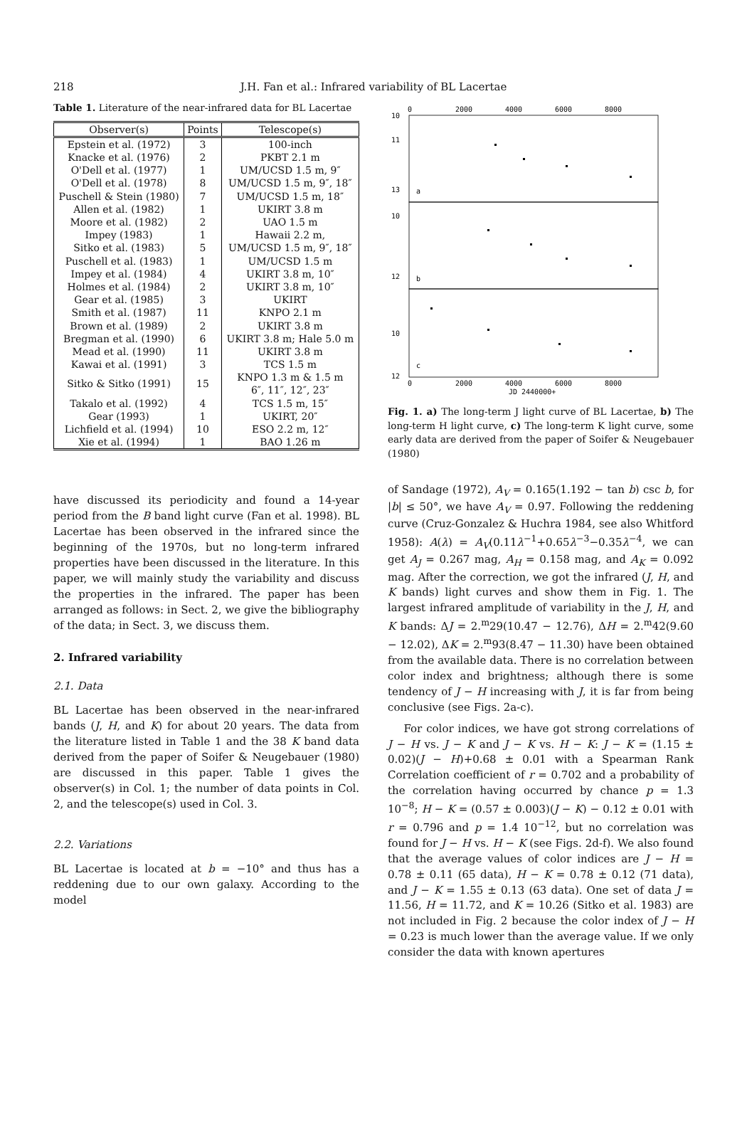218
J.H. Fan et al.: Infrared variability of BL Lacertae
Table 1. Literature of the near-infrared data for BL Lacertae
| Observer(s) | Points | Telescope(s) |
| --- | --- | --- |
| Epstein et al. (1972) | 3 | 100-inch |
| Knacke et al. (1976) | 2 | PKBT 2.1 m |
| O'Dell et al. (1977) | 1 | UM/UCSD 1.5 m, 9″ |
| O'Dell et al. (1978) | 8 | UM/UCSD 1.5 m, 9″, 18″ |
| Puschell & Stein (1980) | 7 | UM/UCSD 1.5 m, 18″ |
| Allen et al. (1982) | 1 | UKIRT 3.8 m |
| Moore et al. (1982) | 2 | UAO 1.5 m |
| Impey (1983) | 1 | Hawaii 2.2 m, |
| Sitko et al. (1983) | 5 | UM/UCSD 1.5 m, 9″, 18″ |
| Puschell et al. (1983) | 1 | UM/UCSD 1.5 m |
| Impey et al. (1984) | 4 | UKIRT 3.8 m, 10″ |
| Holmes et al. (1984) | 2 | UKIRT 3.8 m, 10″ |
| Gear et al. (1985) | 3 | UKIRT |
| Smith et al. (1987) | 11 | KNPO 2.1 m |
| Brown et al. (1989) | 2 | UKIRT 3.8 m |
| Bregman et al. (1990) | 6 | UKIRT 3.8 m; Hale 5.0 m |
| Mead et al. (1990) | 11 | UKIRT 3.8 m |
| Kawai et al. (1991) | 3 | TCS 1.5 m |
| Sitko & Sitko (1991) | 15 | KNPO 1.3 m & 1.5 m 6″, 11″, 12″, 23″ |
| Takalo et al. (1992) | 4 | TCS 1.5 m, 15″ |
| Gear (1993) | 1 | UKIRT, 20″ |
| Lichfield et al. (1994) | 10 | ESO 2.2 m, 12″ |
| Xie et al. (1994) | 1 | BAO 1.26 m |
have discussed its periodicity and found a 14-year period from the B band light curve (Fan et al. 1998). BL Lacertae has been observed in the infrared since the beginning of the 1970s, but no long-term infrared properties have been discussed in the literature. In this paper, we will mainly study the variability and discuss the properties in the infrared. The paper has been arranged as follows: in Sect. 2, we give the bibliography of the data; in Sect. 3, we discuss them.
2. Infrared variability
2.1. Data
BL Lacertae has been observed in the near-infrared bands (J, H, and K) for about 20 years. The data from the literature listed in Table 1 and the 38 K band data derived from the paper of Soifer & Neugebauer (1980) are discussed in this paper. Table 1 gives the observer(s) in Col. 1; the number of data points in Col. 2, and the telescope(s) used in Col. 3.
2.2. Variations
BL Lacertae is located at b = −10° and thus has a reddening due to our own galaxy. According to the model
0
2000
4000
6000
8000
10
11
13
a
10
12
b
10
12
c
0
2000
4000
6000
8000
JD 2440000+
Fig. 1. a) The long-term J light curve of BL Lacertae, b) The long-term H light curve, c) The long-term K light curve, some early data are derived from the paper of Soifer & Neugebauer (1980)
of Sandage (1972), A<sub>V</sub> = 0.165(1.192 − tan b) csc b, for |b| ≤ 50°, we have A<sub>V</sub> = 0.97. Following the reddening curve (Cruz-Gonzalez & Huchra 1984, see also Whitford 1958): A(λ) = A<sub>V</sub>(0.11λ<sup>−1</sup>+0.65λ<sup>−3</sup>−0.35λ<sup>−4</sup>, we can get A<sub>J</sub> = 0.267 mag, A<sub>H</sub> = 0.158 mag, and A<sub>K</sub> = 0.092 mag. After the correction, we got the infrared (J, H, and K bands) light curves and show them in Fig. 1. The largest infrared amplitude of variability in the J, H, and K bands: ΔJ = 2.<sup>m</sup>29(10.47 − 12.76), ΔH = 2.<sup>m</sup>42(9.60 − 12.02), ΔK = 2.<sup>m</sup>93(8.47 − 11.30) have been obtained from the available data. There is no correlation between color index and brightness; although there is some tendency of J − H increasing with J, it is far from being conclusive (see Figs. 2a-c).
For color indices, we have got strong correlations of J − H vs. J − K and J − K vs. H − K: J − K = (1.15 ± 0.02)(J − H)+0.68 ± 0.01 with a Spearman Rank Correlation coefficient of r = 0.702 and a probability of the correlation having occurred by chance p = 1.3 10<sup>−8</sup>; H − K = (0.57 ± 0.003)(J − K) − 0.12 ± 0.01 with r = 0.796 and p = 1.4 10<sup>−12</sup>, but no correlation was found for J − H vs. H − K (see Figs. 2d-f). We also found that the average values of color indices are J − H = 0.78 ± 0.11 (65 data), H − K = 0.78 ± 0.12 (71 data), and J − K = 1.55 ± 0.13 (63 data). One set of data J = 11.56, H = 11.72, and K = 10.26 (Sitko et al. 1983) are not included in Fig. 2 because the color index of J − H = 0.23 is much lower than the average value. If we only consider the data with known apertures